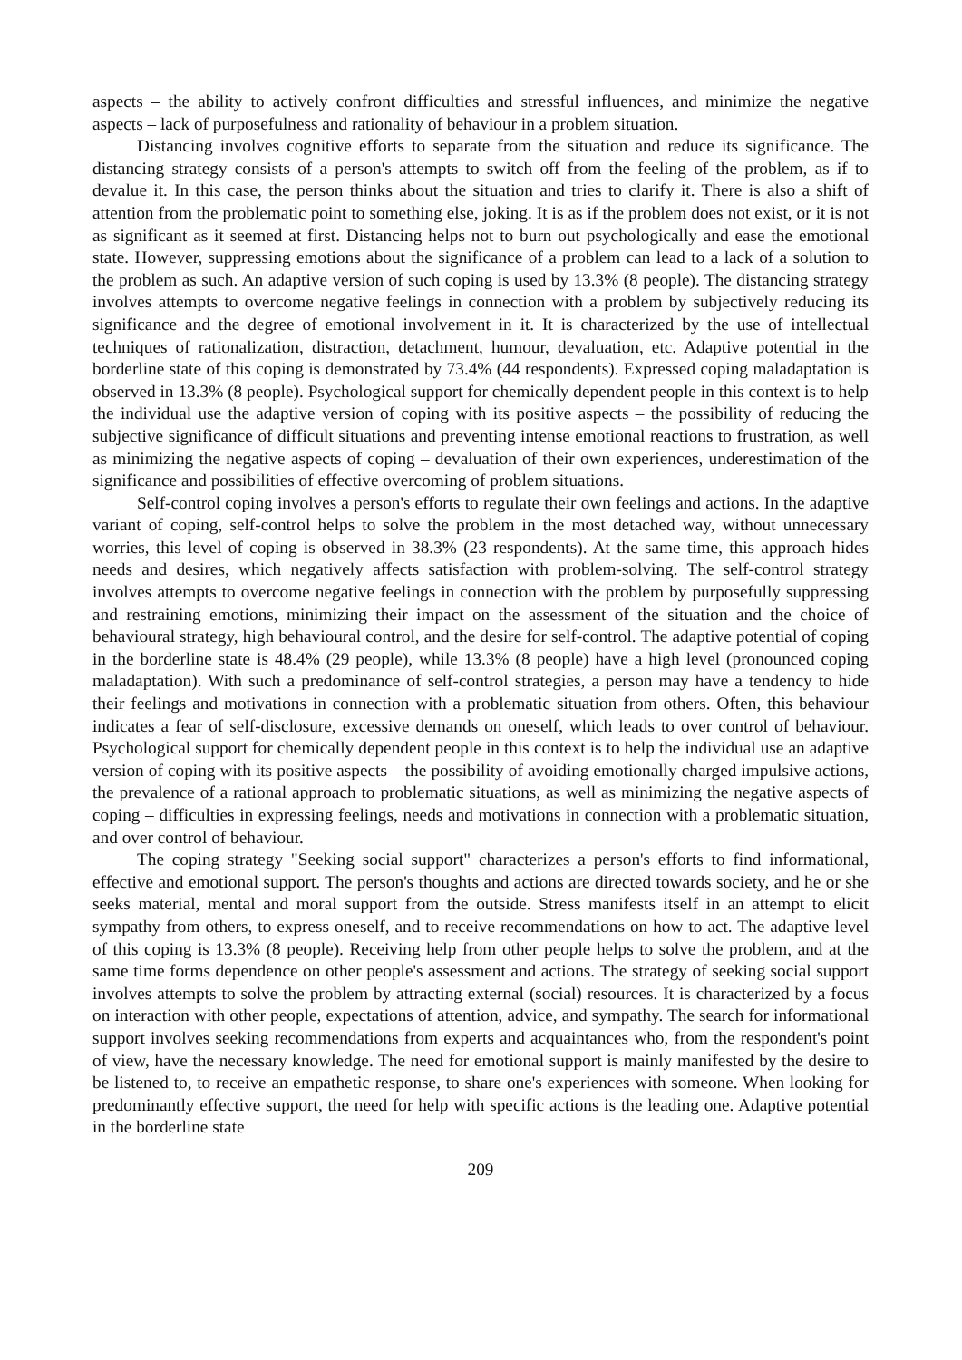aspects – the ability to actively confront difficulties and stressful influences, and minimize the negative aspects – lack of purposefulness and rationality of behaviour in a problem situation.
Distancing involves cognitive efforts to separate from the situation and reduce its significance. The distancing strategy consists of a person's attempts to switch off from the feeling of the problem, as if to devalue it. In this case, the person thinks about the situation and tries to clarify it. There is also a shift of attention from the problematic point to something else, joking. It is as if the problem does not exist, or it is not as significant as it seemed at first. Distancing helps not to burn out psychologically and ease the emotional state. However, suppressing emotions about the significance of a problem can lead to a lack of a solution to the problem as such. An adaptive version of such coping is used by 13.3% (8 people). The distancing strategy involves attempts to overcome negative feelings in connection with a problem by subjectively reducing its significance and the degree of emotional involvement in it. It is characterized by the use of intellectual techniques of rationalization, distraction, detachment, humour, devaluation, etc. Adaptive potential in the borderline state of this coping is demonstrated by 73.4% (44 respondents). Expressed coping maladaptation is observed in 13.3% (8 people). Psychological support for chemically dependent people in this context is to help the individual use the adaptive version of coping with its positive aspects – the possibility of reducing the subjective significance of difficult situations and preventing intense emotional reactions to frustration, as well as minimizing the negative aspects of coping – devaluation of their own experiences, underestimation of the significance and possibilities of effective overcoming of problem situations.
Self-control coping involves a person's efforts to regulate their own feelings and actions. In the adaptive variant of coping, self-control helps to solve the problem in the most detached way, without unnecessary worries, this level of coping is observed in 38.3% (23 respondents). At the same time, this approach hides needs and desires, which negatively affects satisfaction with problem-solving. The self-control strategy involves attempts to overcome negative feelings in connection with the problem by purposefully suppressing and restraining emotions, minimizing their impact on the assessment of the situation and the choice of behavioural strategy, high behavioural control, and the desire for self-control. The adaptive potential of coping in the borderline state is 48.4% (29 people), while 13.3% (8 people) have a high level (pronounced coping maladaptation). With such a predominance of self-control strategies, a person may have a tendency to hide their feelings and motivations in connection with a problematic situation from others. Often, this behaviour indicates a fear of self-disclosure, excessive demands on oneself, which leads to over control of behaviour. Psychological support for chemically dependent people in this context is to help the individual use an adaptive version of coping with its positive aspects – the possibility of avoiding emotionally charged impulsive actions, the prevalence of a rational approach to problematic situations, as well as minimizing the negative aspects of coping – difficulties in expressing feelings, needs and motivations in connection with a problematic situation, and over control of behaviour.
The coping strategy "Seeking social support" characterizes a person's efforts to find informational, effective and emotional support. The person's thoughts and actions are directed towards society, and he or she seeks material, mental and moral support from the outside. Stress manifests itself in an attempt to elicit sympathy from others, to express oneself, and to receive recommendations on how to act. The adaptive level of this coping is 13.3% (8 people). Receiving help from other people helps to solve the problem, and at the same time forms dependence on other people's assessment and actions. The strategy of seeking social support involves attempts to solve the problem by attracting external (social) resources. It is characterized by a focus on interaction with other people, expectations of attention, advice, and sympathy. The search for informational support involves seeking recommendations from experts and acquaintances who, from the respondent's point of view, have the necessary knowledge. The need for emotional support is mainly manifested by the desire to be listened to, to receive an empathetic response, to share one's experiences with someone. When looking for predominantly effective support, the need for help with specific actions is the leading one. Adaptive potential in the borderline state
209